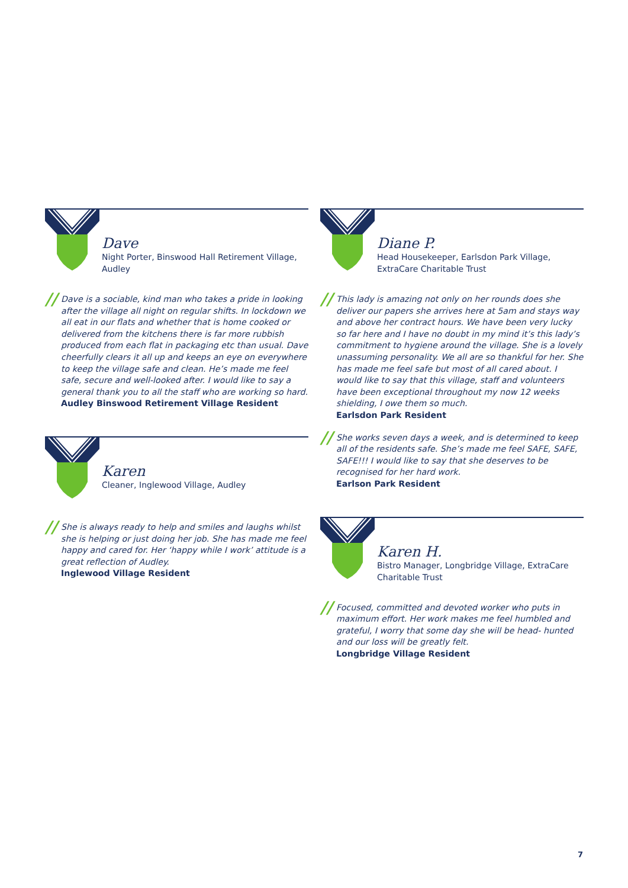Dave
Night Porter, Binswood Hall Retirement Village, Audley
// Dave is a sociable, kind man who takes a pride in looking after the village all night on regular shifts. In lockdown we all eat in our flats and whether that is home cooked or delivered from the kitchens there is far more rubbish produced from each flat in packaging etc than usual. Dave cheerfully clears it all up and keeps an eye on everywhere to keep the village safe and clean. He’s made me feel safe, secure and well-looked after. I would like to say a general thank you to all the staff who are working so hard.
Audley Binswood Retirement Village Resident
Karen
Cleaner, Inglewood Village, Audley
// She is always ready to help and smiles and laughs whilst she is helping or just doing her job. She has made me feel happy and cared for. Her ‘happy while I work’ attitude is a great reflection of Audley.
Inglewood Village Resident
Diane P.
Head Housekeeper, Earlsdon Park Village, ExtraCare Charitable Trust
// This lady is amazing not only on her rounds does she deliver our papers she arrives here at 5am and stays way and above her contract hours. We have been very lucky so far here and I have no doubt in my mind it’s this lady’s commitment to hygiene around the village. She is a lovely unassuming personality. We all are so thankful for her. She has made me feel safe but most of all cared about. I would like to say that this village, staff and volunteers have been exceptional throughout my now 12 weeks shielding, I owe them so much.
Earlsdon Park Resident
// She works seven days a week, and is determined to keep all of the residents safe. She’s made me feel SAFE, SAFE, SAFE!!! I would like to say that she deserves to be recognised for her hard work.
Earlson Park Resident
Karen H.
Bistro Manager, Longbridge Village, ExtraCare Charitable Trust
// Focused, committed and devoted worker who puts in maximum effort. Her work makes me feel humbled and grateful, I worry that some day she will be head- hunted and our loss will be greatly felt.
Longbridge Village Resident
7